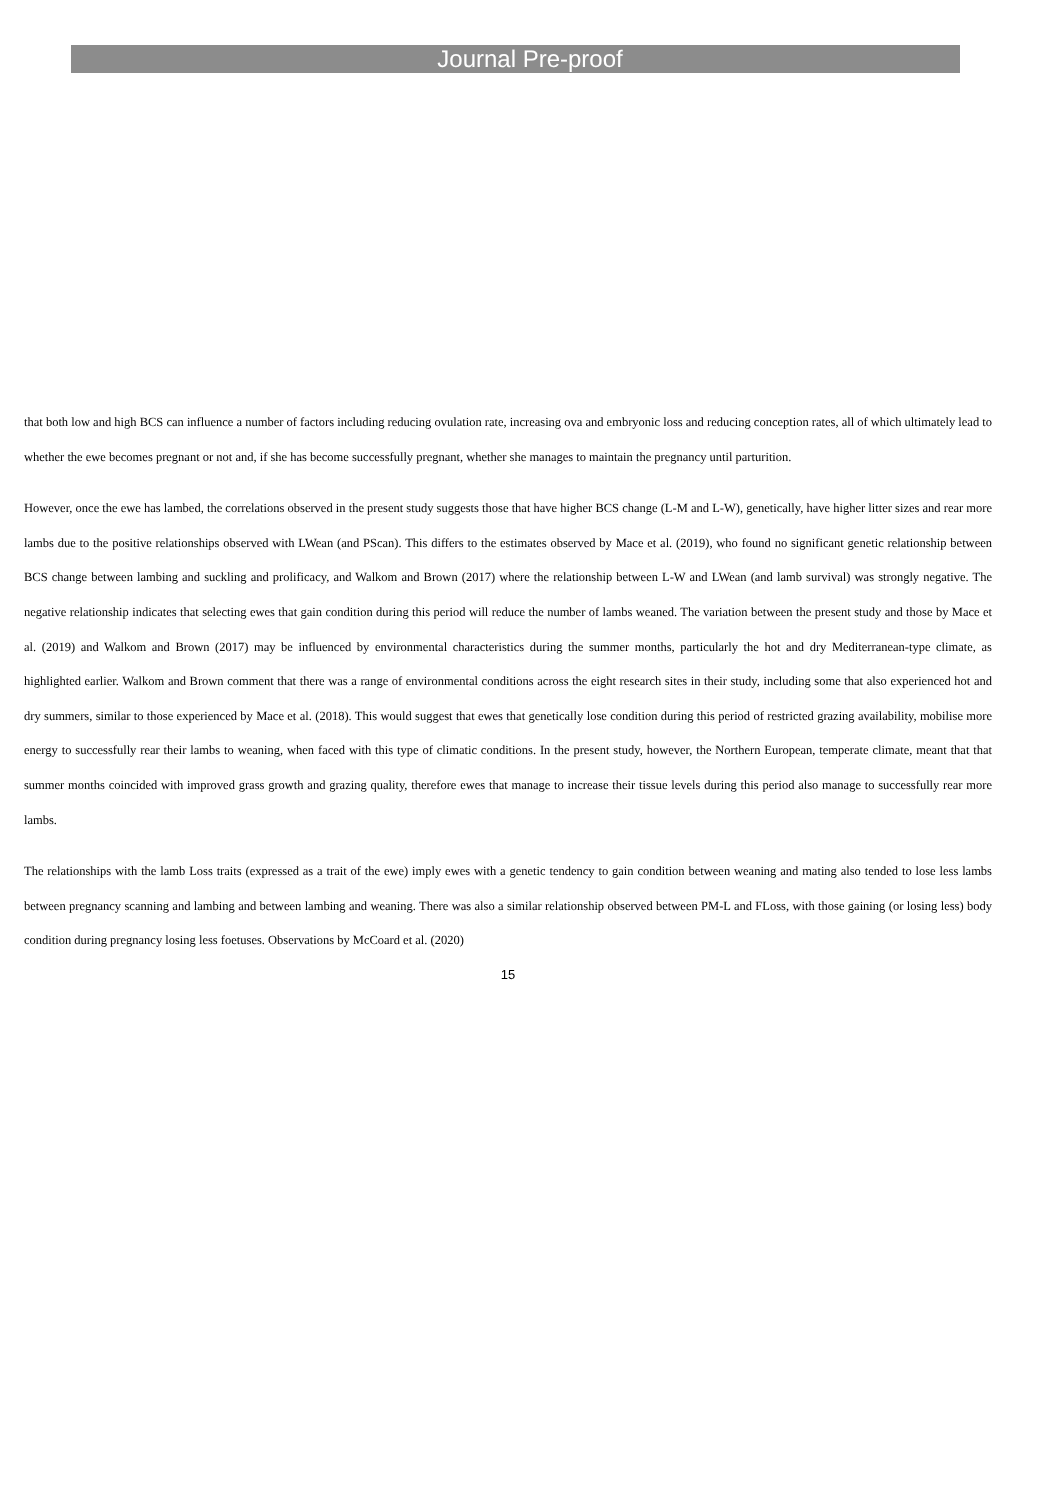Journal Pre-proof
that both low and high BCS can influence a number of factors including reducing ovulation rate, increasing ova and embryonic loss and reducing conception rates, all of which ultimately lead to whether the ewe becomes pregnant or not and, if she has become successfully pregnant, whether she manages to maintain the pregnancy until parturition.
However, once the ewe has lambed, the correlations observed in the present study suggests those that have higher BCS change (L-M and L-W), genetically, have higher litter sizes and rear more lambs due to the positive relationships observed with LWean (and PScan). This differs to the estimates observed by Mace et al. (2019), who found no significant genetic relationship between BCS change between lambing and suckling and prolificacy, and Walkom and Brown (2017) where the relationship between L-W and LWean (and lamb survival) was strongly negative. The negative relationship indicates that selecting ewes that gain condition during this period will reduce the number of lambs weaned. The variation between the present study and those by Mace et al. (2019) and Walkom and Brown (2017) may be influenced by environmental characteristics during the summer months, particularly the hot and dry Mediterranean-type climate, as highlighted earlier. Walkom and Brown comment that there was a range of environmental conditions across the eight research sites in their study, including some that also experienced hot and dry summers, similar to those experienced by Mace et al. (2018). This would suggest that ewes that genetically lose condition during this period of restricted grazing availability, mobilise more energy to successfully rear their lambs to weaning, when faced with this type of climatic conditions. In the present study, however, the Northern European, temperate climate, meant that that summer months coincided with improved grass growth and grazing quality, therefore ewes that manage to increase their tissue levels during this period also manage to successfully rear more lambs.
The relationships with the lamb Loss traits (expressed as a trait of the ewe) imply ewes with a genetic tendency to gain condition between weaning and mating also tended to lose less lambs between pregnancy scanning and lambing and between lambing and weaning. There was also a similar relationship observed between PM-L and FLoss, with those gaining (or losing less) body condition during pregnancy losing less foetuses. Observations by McCoard et al. (2020)
15